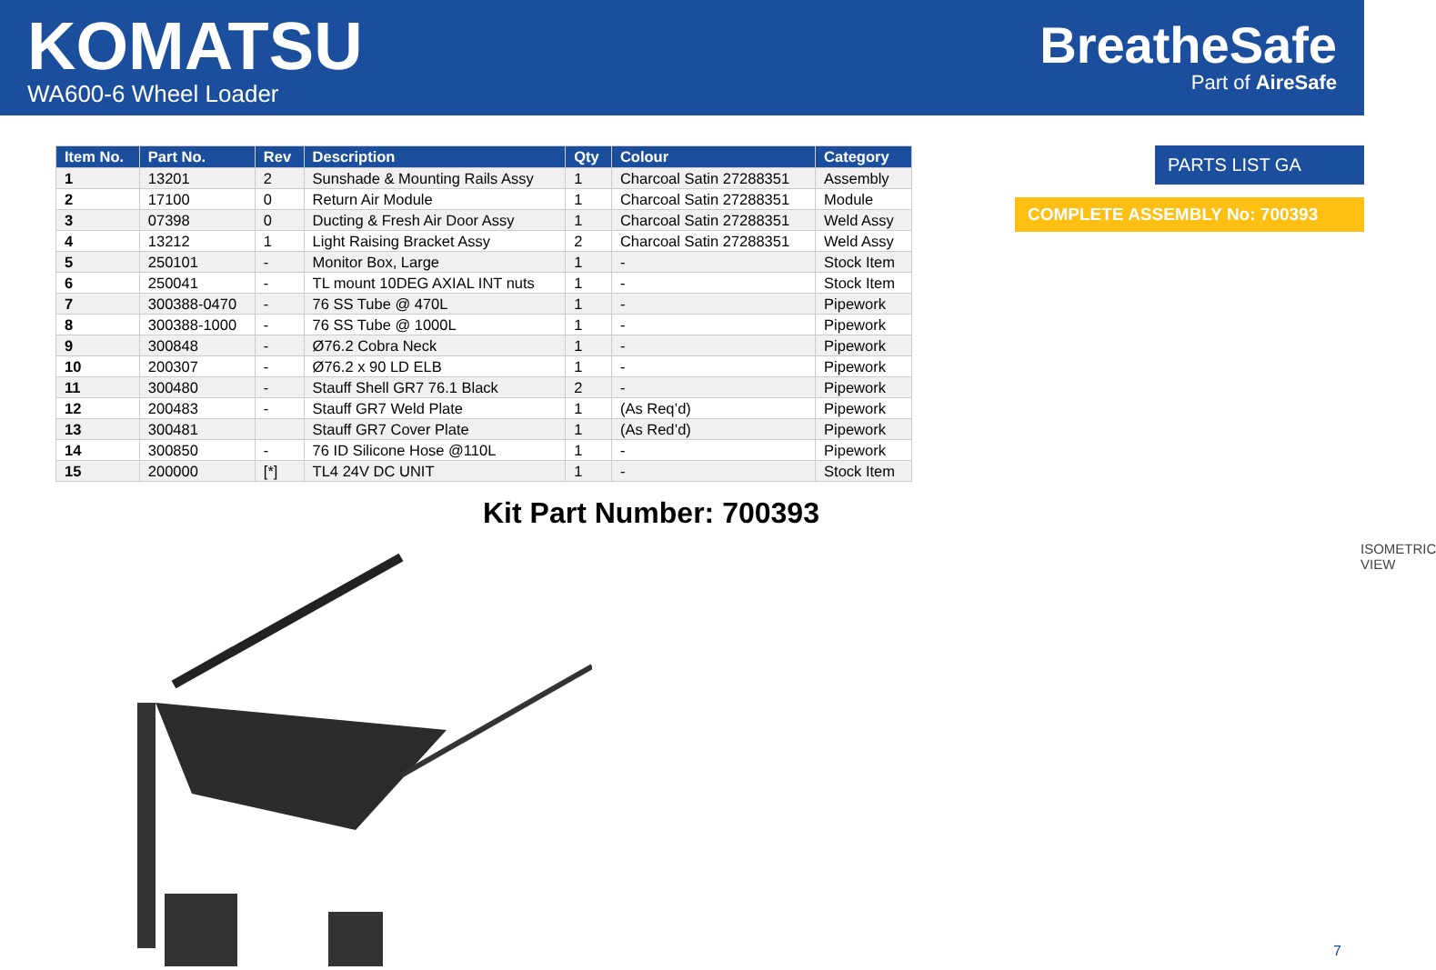KOMATSU
WA600-6 Wheel Loader
BreatheSafe
Part of AireSafe
| Item No. | Part No. | Rev | Description | Qty | Colour | Category |
| --- | --- | --- | --- | --- | --- | --- |
| 1 | 13201 | 2 | Sunshade & Mounting Rails Assy | 1 | Charcoal Satin 27288351 | Assembly |
| 2 | 17100 | 0 | Return Air Module | 1 | Charcoal Satin 27288351 | Module |
| 3 | 07398 | 0 | Ducting & Fresh Air Door Assy | 1 | Charcoal Satin 27288351 | Weld Assy |
| 4 | 13212 | 1 | Light Raising Bracket Assy | 2 | Charcoal Satin 27288351 | Weld Assy |
| 5 | 250101 | - | Monitor Box, Large | 1 | - | Stock Item |
| 6 | 250041 | - | TL mount 10DEG AXIAL INT nuts | 1 | - | Stock Item |
| 7 | 300388-0470 | - | 76 SS Tube @ 470L | 1 | - | Pipework |
| 8 | 300388-1000 | - | 76 SS Tube @ 1000L | 1 | - | Pipework |
| 9 | 300848 | - | Ø76.2 Cobra Neck | 1 | - | Pipework |
| 10 | 200307 | - | Ø76.2 x 90 LD ELB | 1 | - | Pipework |
| 11 | 300480 | - | Stauff Shell GR7 76.1 Black | 2 | - | Pipework |
| 12 | 200483 | - | Stauff GR7 Weld Plate | 1 | (As Req’d) | Pipework |
| 13 | 300481 | | Stauff GR7 Cover Plate | 1 | (As Red’d) | Pipework |
| 14 | 300850 | - | 76 ID Silicone Hose @110L | 1 | - | Pipework |
| 15 | 200000 | [*] | TL4 24V DC UNIT | 1 | - | Stock Item |
Kit Part Number: 700393
PARTS LIST GA
COMPLETE ASSEMBLY No: 700393
ISOMETRIC VIEW
7